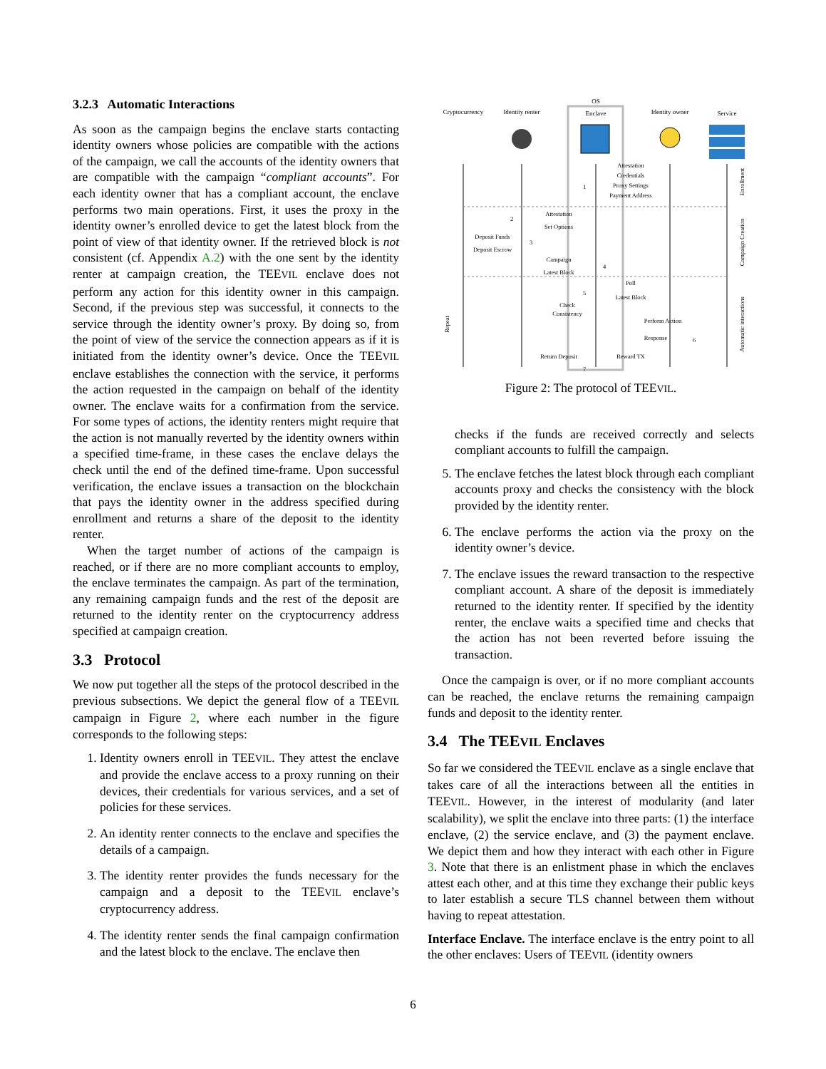3.2.3 Automatic Interactions
As soon as the campaign begins the enclave starts contacting identity owners whose policies are compatible with the actions of the campaign, we call the accounts of the identity owners that are compatible with the campaign “compliant accounts”. For each identity owner that has a compliant account, the enclave performs two main operations. First, it uses the proxy in the identity owner’s enrolled device to get the latest block from the point of view of that identity owner. If the retrieved block is not consistent (cf. Appendix A.2) with the one sent by the identity renter at campaign creation, the TEEVIL enclave does not perform any action for this identity owner in this campaign. Second, if the previous step was successful, it connects to the service through the identity owner’s proxy. By doing so, from the point of view of the service the connection appears as if it is initiated from the identity owner’s device. Once the TEEVIL enclave establishes the connection with the service, it performs the action requested in the campaign on behalf of the identity owner. The enclave waits for a confirmation from the service. For some types of actions, the identity renters might require that the action is not manually reverted by the identity owners within a specified time-frame, in these cases the enclave delays the check until the end of the defined time-frame. Upon successful verification, the enclave issues a transaction on the blockchain that pays the identity owner in the address specified during enrollment and returns a share of the deposit to the identity renter.
When the target number of actions of the campaign is reached, or if there are no more compliant accounts to employ, the enclave terminates the campaign. As part of the termination, any remaining campaign funds and the rest of the deposit are returned to the identity renter on the cryptocurrency address specified at campaign creation.
3.3 Protocol
We now put together all the steps of the protocol described in the previous subsections. We depict the general flow of a TEEVIL campaign in Figure 2, where each number in the figure corresponds to the following steps:
1. Identity owners enroll in TEEVIL. They attest the enclave and provide the enclave access to a proxy running on their devices, their credentials for various services, and a set of policies for these services.
2. An identity renter connects to the enclave and specifies the details of a campaign.
3. The identity renter provides the funds necessary for the campaign and a deposit to the TEEVIL enclave’s cryptocurrency address.
4. The identity renter sends the final campaign confirmation and the latest block to the enclave. The enclave then
Cryptocurrency
Identity renter
OS
Enclave
Identity owner
Service
Attestation
Credentials
Proxy Settings
Payment Address
Attestation
Set Options
Deposit Funds
Deposit Escrow
Campaign
Latest Block
Poll
Latest Block
Check
Consistency
Perform Action
Response
Return Deposit
Reward TX
1
2
3
4
5
6
7
Repeat
Enrollment
Campaign Creation
Automatic interactions
Figure 2: The protocol of TEEVIL.
checks if the funds are received correctly and selects compliant accounts to fulfill the campaign.
5. The enclave fetches the latest block through each compliant accounts proxy and checks the consistency with the block provided by the identity renter.
6. The enclave performs the action via the proxy on the identity owner’s device.
7. The enclave issues the reward transaction to the respective compliant account. A share of the deposit is immediately returned to the identity renter. If specified by the identity renter, the enclave waits a specified time and checks that the action has not been reverted before issuing the transaction.
Once the campaign is over, or if no more compliant accounts can be reached, the enclave returns the remaining campaign funds and deposit to the identity renter.
3.4 The TEEVIL Enclaves
So far we considered the TEEVIL enclave as a single enclave that takes care of all the interactions between all the entities in TEEVIL. However, in the interest of modularity (and later scalability), we split the enclave into three parts: (1) the interface enclave, (2) the service enclave, and (3) the payment enclave. We depict them and how they interact with each other in Figure 3. Note that there is an enlistment phase in which the enclaves attest each other, and at this time they exchange their public keys to later establish a secure TLS channel between them without having to repeat attestation.
Interface Enclave. The interface enclave is the entry point to all the other enclaves: Users of TEEVIL (identity owners
6